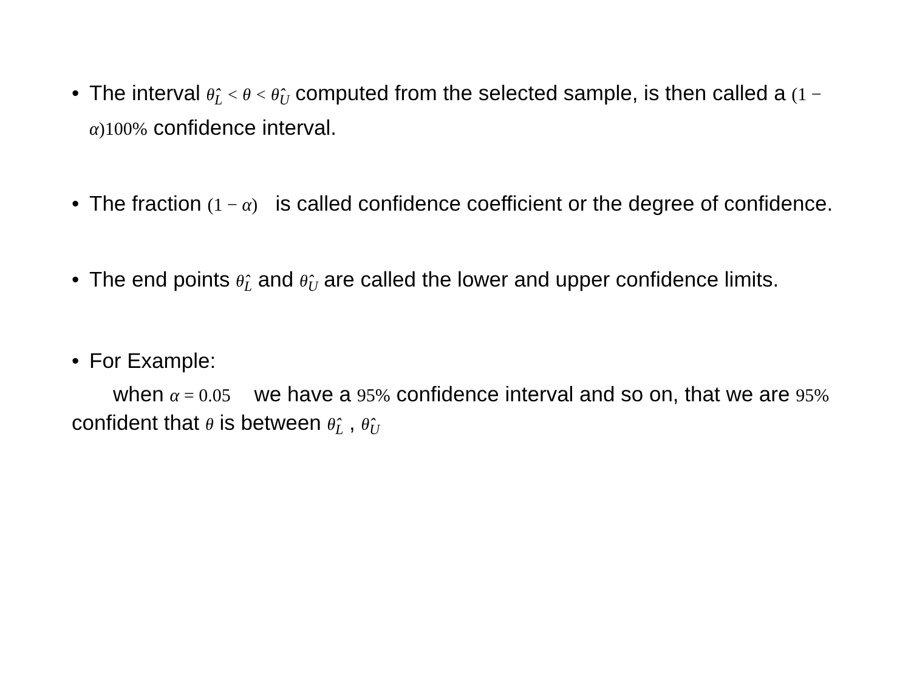• The interval θ̂<sub>L</sub> < θ < θ̂<sub>U</sub> computed from the selected sample, is then called a (1 − α)100% confidence interval.
• The fraction (1 − α) is called confidence coefficient or the degree of confidence.
• The end points θ̂<sub>L</sub> and θ̂<sub>U</sub> are called the lower and upper confidence limits.
• For Example:
when α = 0.05 we have a 95% confidence interval and so on, that we are 95% confident that θ is between θ̂<sub>L</sub> , θ̂<sub>U</sub>